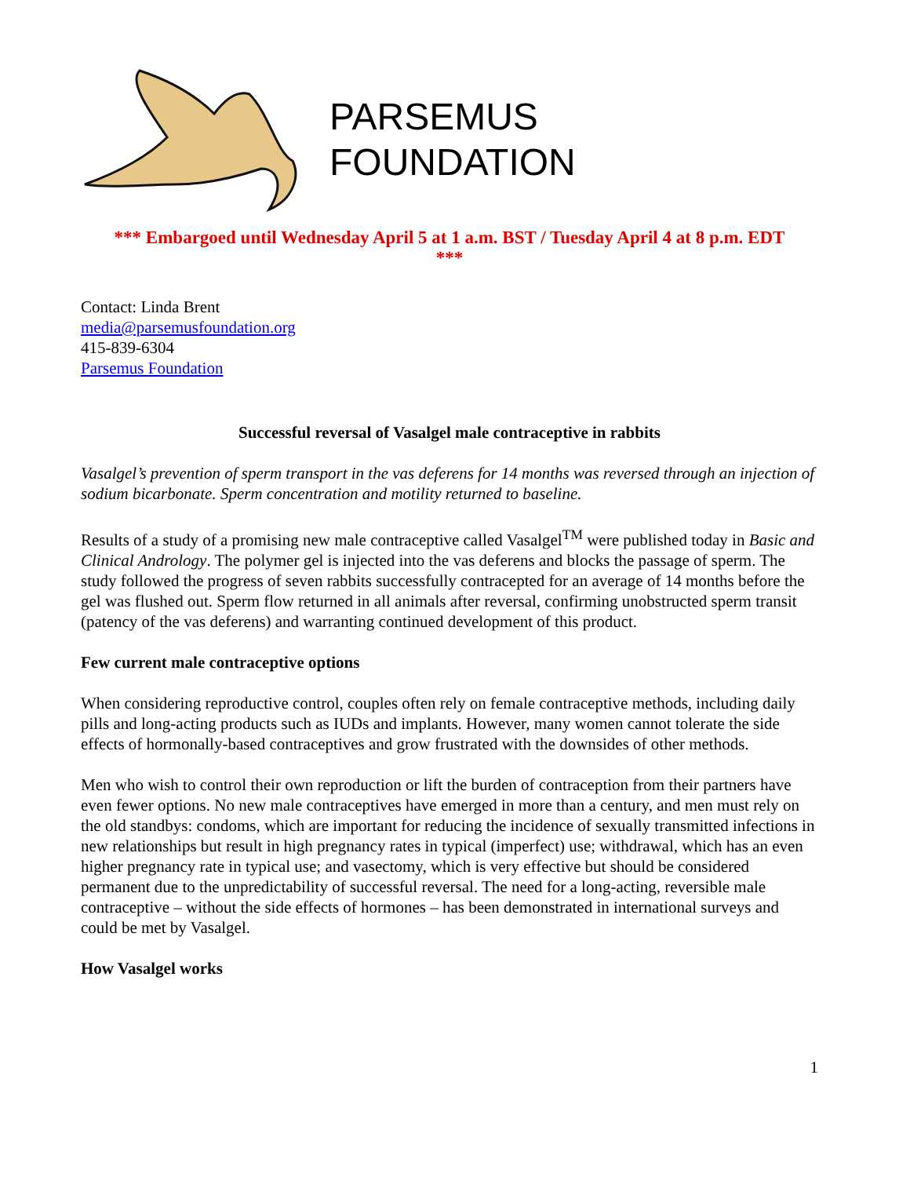PARSEMUS
FOUNDATION
*** Embargoed until Wednesday April 5 at 1 a.m. BST / Tuesday April 4 at 8 p.m. EDT
***
Contact: Linda Brent
media@parsemusfoundation.org
415-839-6304
Parsemus Foundation
Successful reversal of Vasalgel male contraceptive in rabbits
Vasalgel’s prevention of sperm transport in the vas deferens for 14 months was reversed through an injection of sodium bicarbonate. Sperm concentration and motility returned to baseline.
Results of a study of a promising new male contraceptive called Vasalgel<sup>TM</sup> were published today in Basic and Clinical Andrology. The polymer gel is injected into the vas deferens and blocks the passage of sperm. The study followed the progress of seven rabbits successfully contracepted for an average of 14 months before the gel was flushed out. Sperm flow returned in all animals after reversal, confirming unobstructed sperm transit (patency of the vas deferens) and warranting continued development of this product.
Few current male contraceptive options
When considering reproductive control, couples often rely on female contraceptive methods, including daily pills and long-acting products such as IUDs and implants. However, many women cannot tolerate the side effects of hormonally-based contraceptives and grow frustrated with the downsides of other methods.
Men who wish to control their own reproduction or lift the burden of contraception from their partners have even fewer options. No new male contraceptives have emerged in more than a century, and men must rely on the old standbys: condoms, which are important for reducing the incidence of sexually transmitted infections in new relationships but result in high pregnancy rates in typical (imperfect) use; withdrawal, which has an even higher pregnancy rate in typical use; and vasectomy, which is very effective but should be considered permanent due to the unpredictability of successful reversal. The need for a long-acting, reversible male contraceptive – without the side effects of hormones – has been demonstrated in international surveys and could be met by Vasalgel.
How Vasalgel works
1